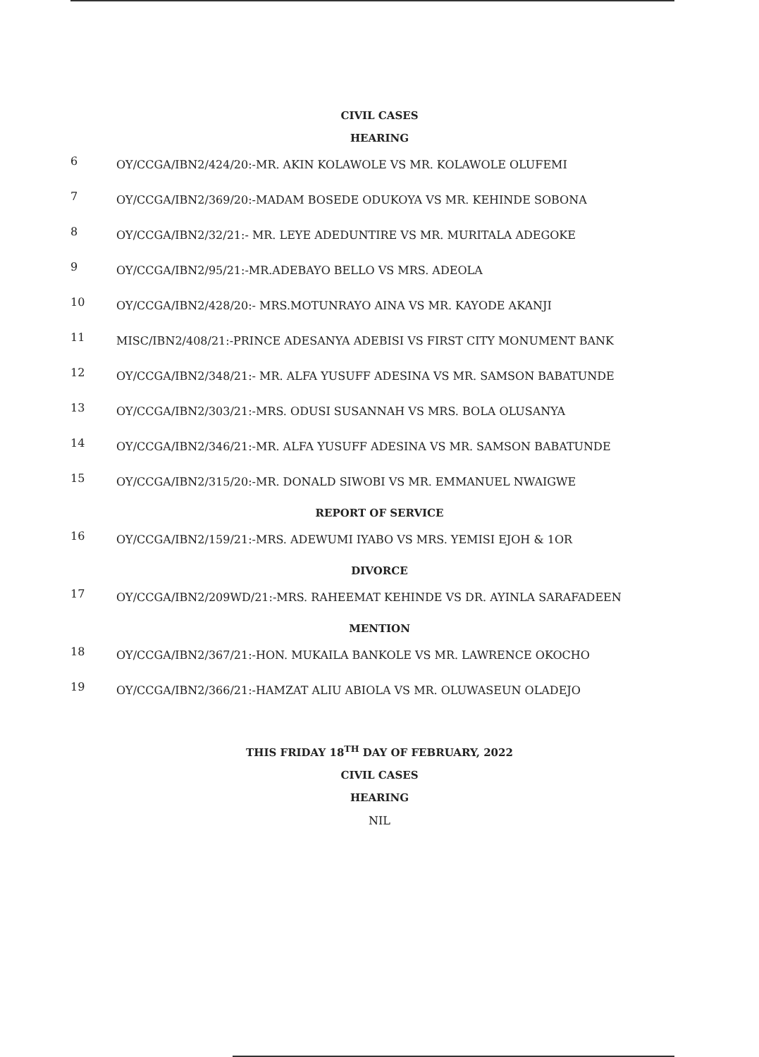CIVIL CASES
HEARING
6
OY/CCGA/IBN2/424/20:-MR. AKIN KOLAWOLE VS MR. KOLAWOLE OLUFEMI
7
OY/CCGA/IBN2/369/20:-MADAM BOSEDE ODUKOYA VS MR. KEHINDE SOBONA
8
OY/CCGA/IBN2/32/21:- MR. LEYE ADEDUNTIRE VS MR. MURITALA ADEGOKE
9
OY/CCGA/IBN2/95/21:-MR.ADEBAYO BELLO VS MRS. ADEOLA
10
OY/CCGA/IBN2/428/20:- MRS.MOTUNRAYO AINA VS MR. KAYODE AKANJI
11
MISC/IBN2/408/21:-PRINCE ADESANYA ADEBISI VS FIRST CITY MONUMENT BANK
12
OY/CCGA/IBN2/348/21:- MR. ALFA YUSUFF ADESINA VS MR. SAMSON BABATUNDE
13
OY/CCGA/IBN2/303/21:-MRS. ODUSI SUSANNAH VS MRS. BOLA OLUSANYA
14
OY/CCGA/IBN2/346/21:-MR. ALFA YUSUFF ADESINA VS MR. SAMSON BABATUNDE
15
OY/CCGA/IBN2/315/20:-MR. DONALD SIWOBI VS MR. EMMANUEL NWAIGWE
REPORT OF SERVICE
16
OY/CCGA/IBN2/159/21:-MRS. ADEWUMI IYABO VS MRS. YEMISI EJOH & 1OR
DIVORCE
17
OY/CCGA/IBN2/209WD/21:-MRS. RAHEEMAT KEHINDE VS DR. AYINLA SARAFADEEN
MENTION
18
OY/CCGA/IBN2/367/21:-HON. MUKAILA BANKOLE VS MR. LAWRENCE OKOCHO
19
OY/CCGA/IBN2/366/21:-HAMZAT ALIU ABIOLA VS MR. OLUWASEUN OLADEJO
THIS FRIDAY 18<sup>TH</sup> DAY OF FEBRUARY, 2022
CIVIL CASES
HEARING
NIL